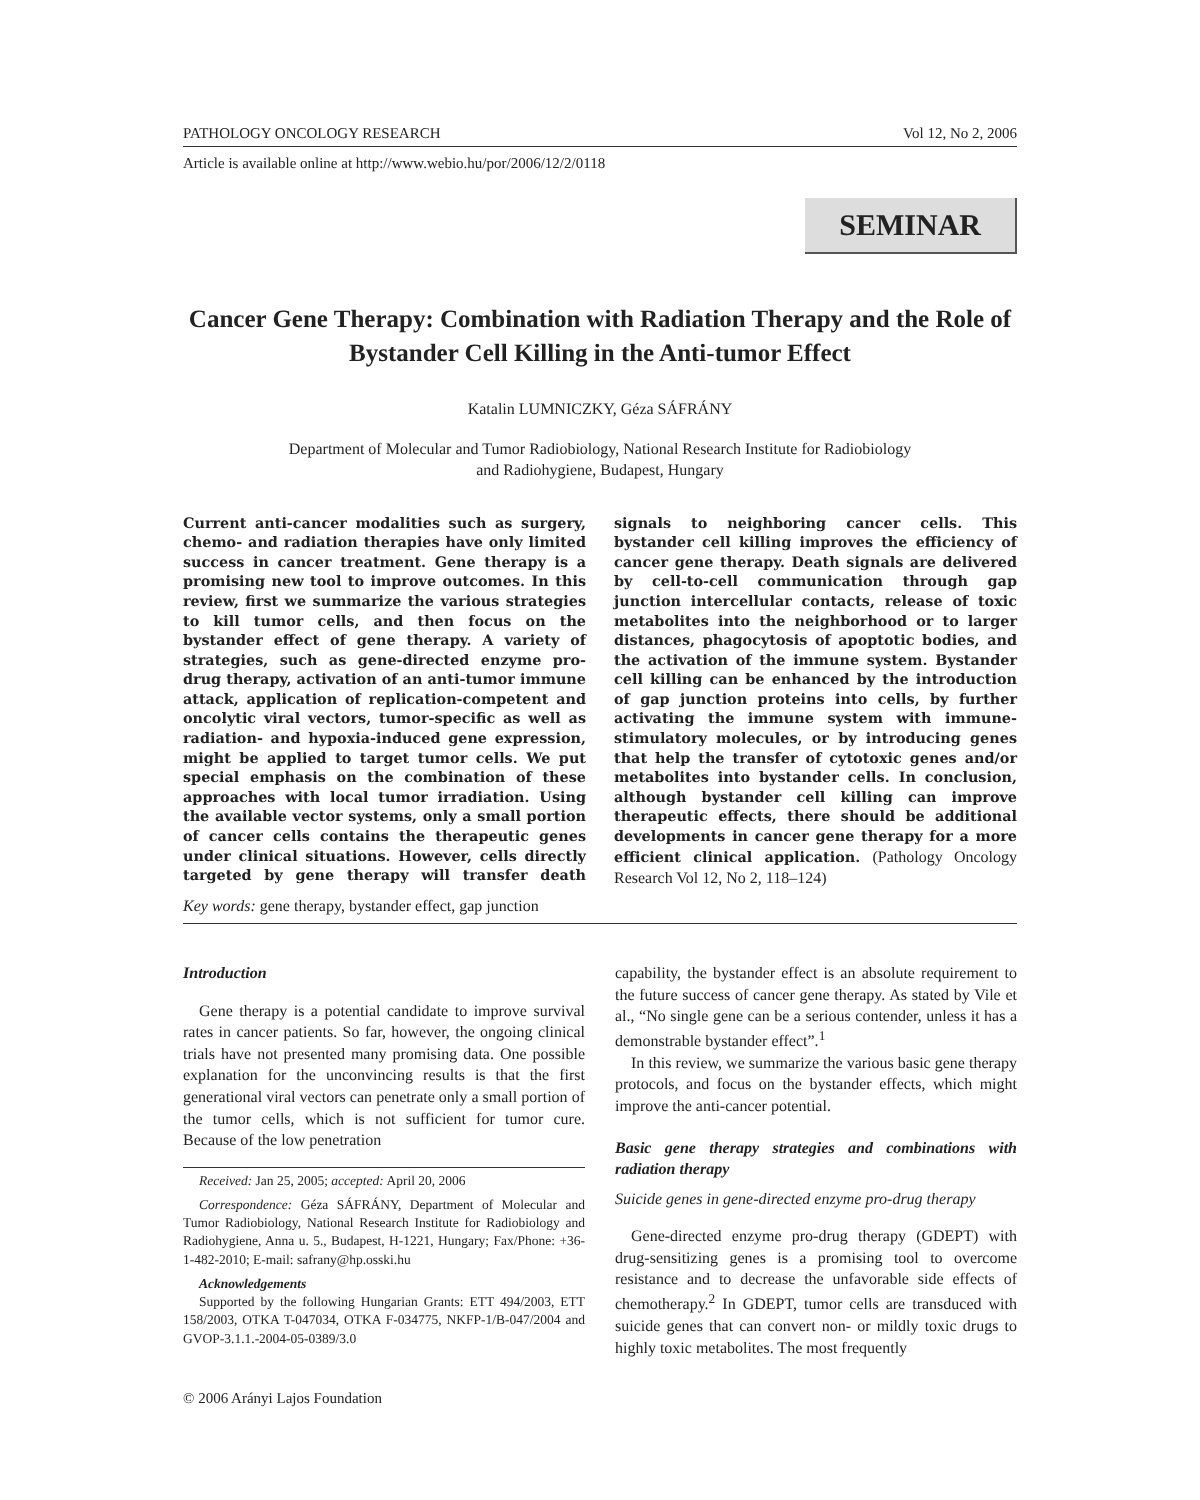PATHOLOGY ONCOLOGY RESEARCH Vol 12, No 2, 2006
Article is available online at http://www.webio.hu/por/2006/12/2/0118
SEMINAR
Cancer Gene Therapy: Combination with Radiation Therapy and the Role of Bystander Cell Killing in the Anti-tumor Effect
Katalin LUMNICZKY, Géza SÁFRÁNY
Department of Molecular and Tumor Radiobiology, National Research Institute for Radiobiology
and Radiohygiene, Budapest, Hungary
Current anti-cancer modalities such as surgery, chemo- and radiation therapies have only limited success in cancer treatment. Gene therapy is a promising new tool to improve outcomes. In this review, first we summarize the various strategies to kill tumor cells, and then focus on the bystander effect of gene therapy. A variety of strategies, such as gene-directed enzyme pro-drug therapy, activation of an anti-tumor immune attack, application of replication-competent and oncolytic viral vectors, tumor-specific as well as radiation- and hypoxia-induced gene expression, might be applied to target tumor cells. We put special emphasis on the combination of these approaches with local tumor irradiation. Using the available vector systems, only a small portion of cancer cells contains the therapeutic genes under clinical situations. However, cells directly targeted by gene therapy will transfer death signals to neighboring cancer cells. This bystander cell killing improves the efficiency of cancer gene therapy. Death signals are delivered by cell-to-cell communication through gap junction intercellular contacts, release of toxic metabolites into the neighborhood or to larger distances, phagocytosis of apoptotic bodies, and the activation of the immune system. Bystander cell killing can be enhanced by the introduction of gap junction proteins into cells, by further activating the immune system with immune-stimulatory molecules, or by introducing genes that help the transfer of cytotoxic genes and/or metabolites into bystander cells. In conclusion, although bystander cell killing can improve therapeutic effects, there should be additional developments in cancer gene therapy for a more efficient clinical application. (Pathology Oncology Research Vol 12, No 2, 118–124)
Key words: gene therapy, bystander effect, gap junction
Introduction
Gene therapy is a potential candidate to improve survival rates in cancer patients. So far, however, the ongoing clinical trials have not presented many promising data. One possible explanation for the unconvincing results is that the first generational viral vectors can penetrate only a small portion of the tumor cells, which is not sufficient for tumor cure. Because of the low penetration
Received: Jan 25, 2005; accepted: April 20, 2006
Correspondence: Géza SÁFRÁNY, Department of Molecular and Tumor Radiobiology, National Research Institute for Radiobiology and Radiohygiene, Anna u. 5., Budapest, H-1221, Hungary; Fax/Phone: +36-1-482-2010; E-mail: safrany@hp.osski.hu
Acknowledgements
Supported by the following Hungarian Grants: ETT 494/2003, ETT 158/2003, OTKA T-047034, OTKA F-034775, NKFP-1/B-047/2004 and GVOP-3.1.1.-2004-05-0389/3.0
© 2006 Arányi Lajos Foundation
capability, the bystander effect is an absolute requirement to the future success of cancer gene therapy. As stated by Vile et al., “No single gene can be a serious contender, unless it has a demonstrable bystander effect”.<sup>1</sup>
In this review, we summarize the various basic gene therapy protocols, and focus on the bystander effects, which might improve the anti-cancer potential.
Basic gene therapy strategies and combinations with radiation therapy
Suicide genes in gene-directed enzyme pro-drug therapy
Gene-directed enzyme pro-drug therapy (GDEPT) with drug-sensitizing genes is a promising tool to overcome resistance and to decrease the unfavorable side effects of chemotherapy.<sup>2</sup> In GDEPT, tumor cells are transduced with suicide genes that can convert non- or mildly toxic drugs to highly toxic metabolites. The most frequently